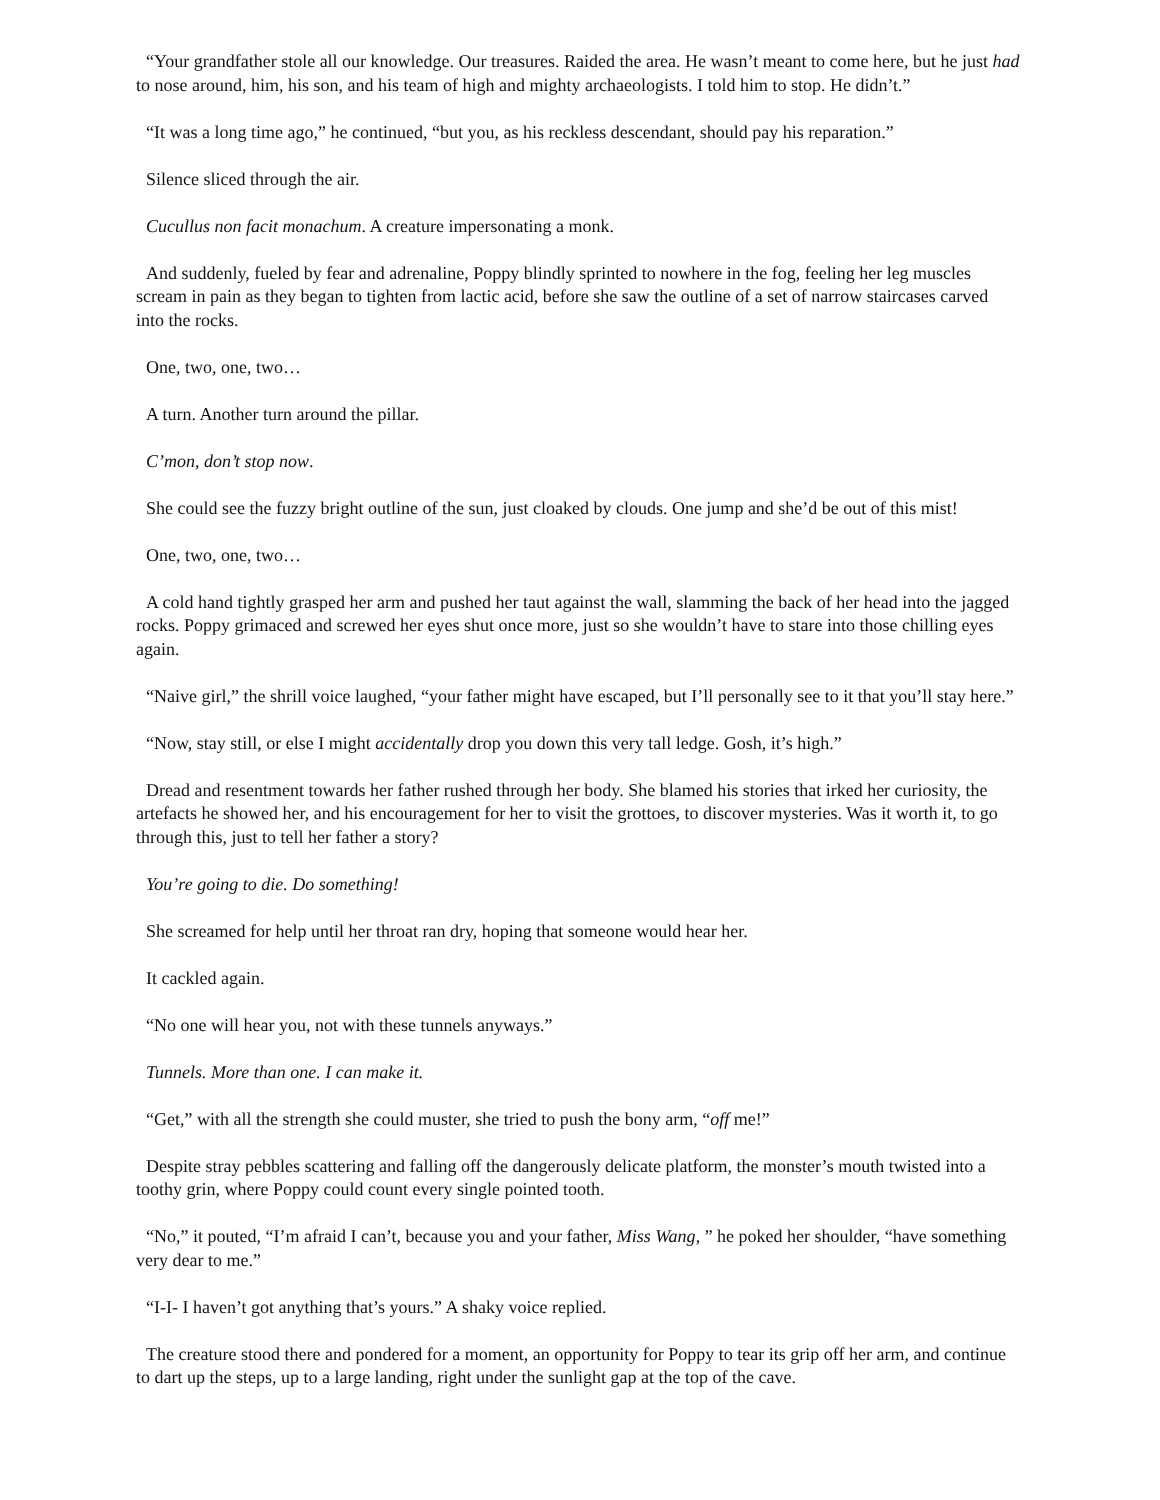“Your grandfather stole all our knowledge. Our treasures. Raided the area. He wasn’t meant to come here, but he just had to nose around, him, his son, and his team of high and mighty archaeologists. I told him to stop. He didn’t.”
“It was a long time ago,” he continued, “but you, as his reckless descendant, should pay his reparation.”
Silence sliced through the air.
Cucullus non facit monachum. A creature impersonating a monk.
And suddenly, fueled by fear and adrenaline, Poppy blindly sprinted to nowhere in the fog, feeling her leg muscles scream in pain as they began to tighten from lactic acid, before she saw the outline of a set of narrow staircases carved into the rocks.
One, two, one, two…
A turn. Another turn around the pillar.
C’mon, don’t stop now.
She could see the fuzzy bright outline of the sun, just cloaked by clouds. One jump and she’d be out of this mist!
One, two, one, two…
A cold hand tightly grasped her arm and pushed her taut against the wall, slamming the back of her head into the jagged rocks. Poppy grimaced and screwed her eyes shut once more, just so she wouldn’t have to stare into those chilling eyes again.
“Naive girl,” the shrill voice laughed, “your father might have escaped, but I’ll personally see to it that you’ll stay here.”
“Now, stay still, or else I might accidentally drop you down this very tall ledge. Gosh, it’s high.”
Dread and resentment towards her father rushed through her body. She blamed his stories that irked her curiosity, the artefacts he showed her, and his encouragement for her to visit the grottoes, to discover mysteries. Was it worth it, to go through this, just to tell her father a story?
You’re going to die. Do something!
She screamed for help until her throat ran dry, hoping that someone would hear her.
It cackled again.
“No one will hear you, not with these tunnels anyways.”
Tunnels. More than one. I can make it.
“Get,” with all the strength she could muster, she tried to push the bony arm, “off me!”
Despite stray pebbles scattering and falling off the dangerously delicate platform, the monster’s mouth twisted into a toothy grin, where Poppy could count every single pointed tooth.
“No,” it pouted, “I’m afraid I can’t, because you and your father, Miss Wang, ” he poked her shoulder, “have something very dear to me.”
“I-I- I haven’t got anything that’s yours.” A shaky voice replied.
The creature stood there and pondered for a moment, an opportunity for Poppy to tear its grip off her arm, and continue to dart up the steps, up to a large landing, right under the sunlight gap at the top of the cave.